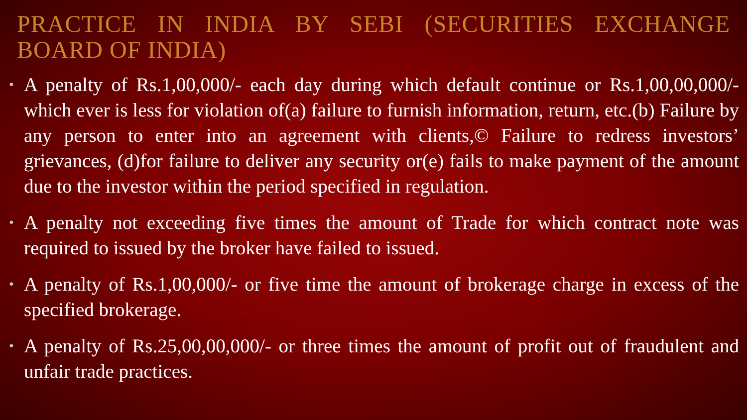PRACTICE IN INDIA BY SEBI (SECURITIES EXCHANGE BOARD OF INDIA)
• A penalty of Rs.1,00,000/- each day during which default continue or Rs.1,00,00,000/- which ever is less for violation of(a) failure to furnish information, return, etc.(b) Failure by any person to enter into an agreement with clients,© Failure to redress investors’ grievances, (d)for failure to deliver any security or(e) fails to make payment of the amount due to the investor within the period specified in regulation.
• A penalty not exceeding five times the amount of Trade for which contract note was required to issued by the broker have failed to issued.
• A penalty of Rs.1,00,000/- or five time the amount of brokerage charge in excess of the specified brokerage.
• A penalty of Rs.25,00,00,000/- or three times the amount of profit out of fraudulent and unfair trade practices.